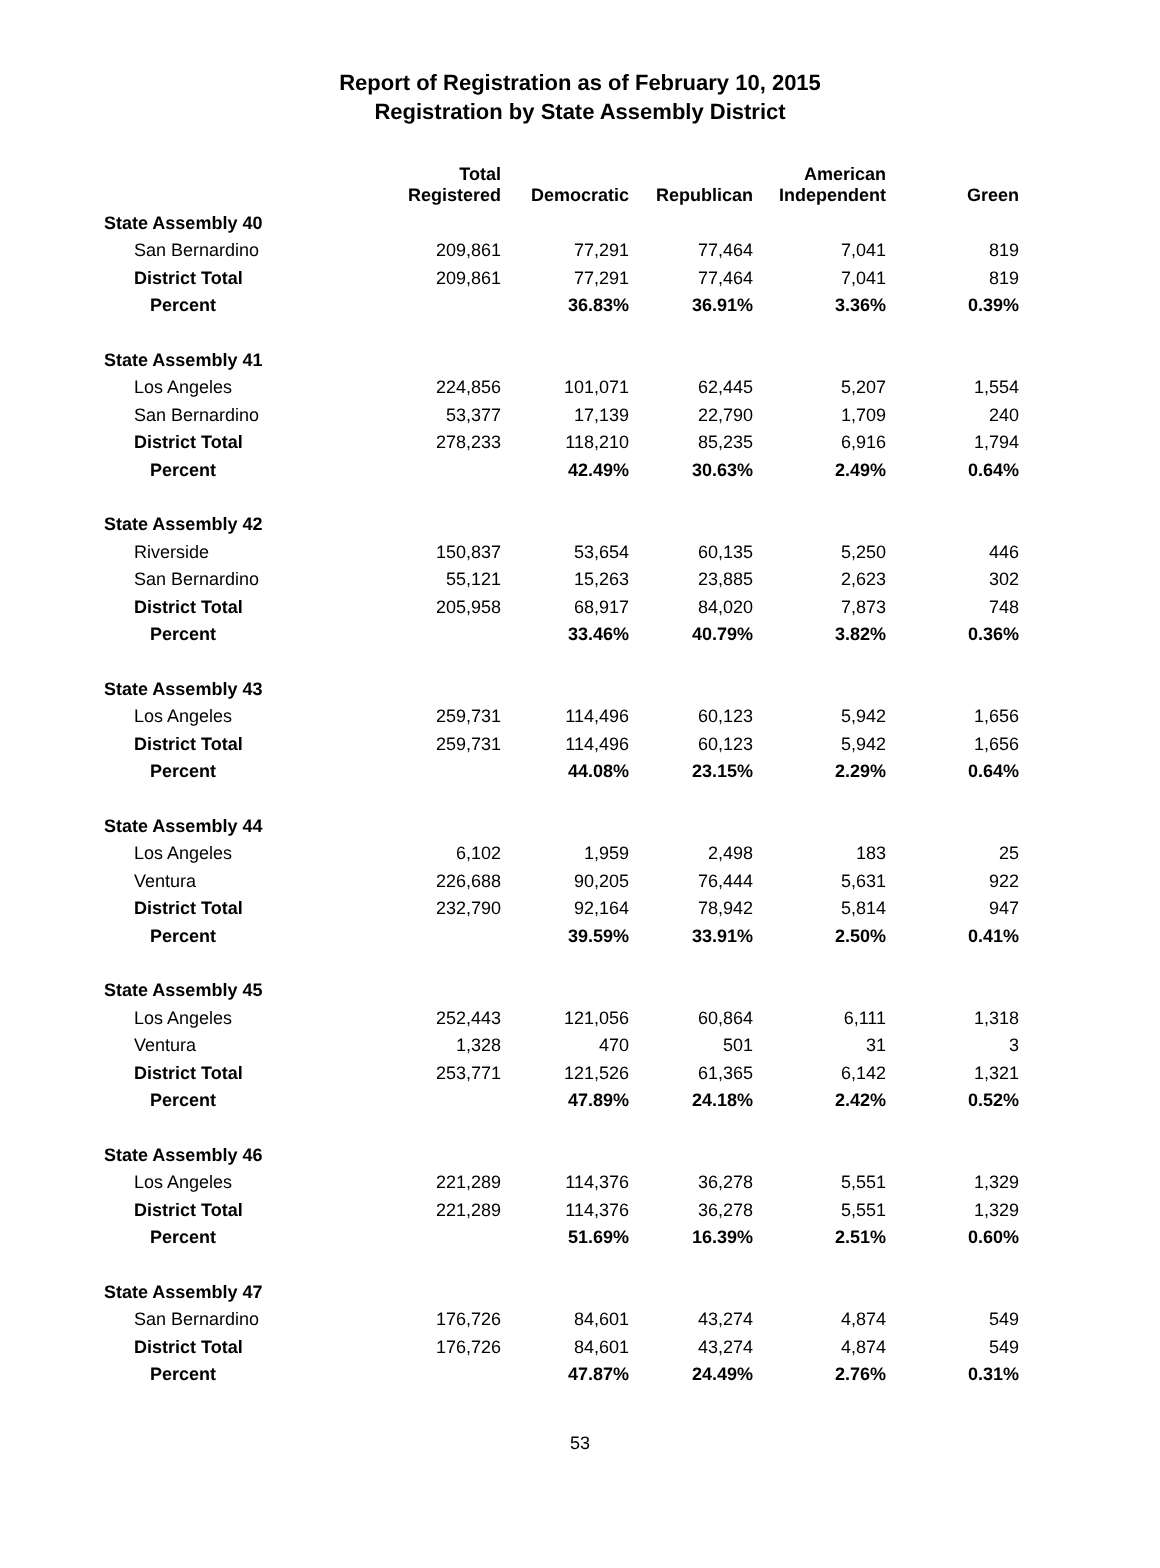Report of Registration as of February 10, 2015
Registration by State Assembly District
| | Total Registered | Democratic | Republican | American Independent | Green |
| --- | --- | --- | --- | --- | --- |
| State Assembly 40 | | | | | |
| San Bernardino | 209,861 | 77,291 | 77,464 | 7,041 | 819 |
| District Total | 209,861 | 77,291 | 77,464 | 7,041 | 819 |
| Percent | | 36.83% | 36.91% | 3.36% | 0.39% |
| State Assembly 41 | | | | | |
| Los Angeles | 224,856 | 101,071 | 62,445 | 5,207 | 1,554 |
| San Bernardino | 53,377 | 17,139 | 22,790 | 1,709 | 240 |
| District Total | 278,233 | 118,210 | 85,235 | 6,916 | 1,794 |
| Percent | | 42.49% | 30.63% | 2.49% | 0.64% |
| State Assembly 42 | | | | | |
| Riverside | 150,837 | 53,654 | 60,135 | 5,250 | 446 |
| San Bernardino | 55,121 | 15,263 | 23,885 | 2,623 | 302 |
| District Total | 205,958 | 68,917 | 84,020 | 7,873 | 748 |
| Percent | | 33.46% | 40.79% | 3.82% | 0.36% |
| State Assembly 43 | | | | | |
| Los Angeles | 259,731 | 114,496 | 60,123 | 5,942 | 1,656 |
| District Total | 259,731 | 114,496 | 60,123 | 5,942 | 1,656 |
| Percent | | 44.08% | 23.15% | 2.29% | 0.64% |
| State Assembly 44 | | | | | |
| Los Angeles | 6,102 | 1,959 | 2,498 | 183 | 25 |
| Ventura | 226,688 | 90,205 | 76,444 | 5,631 | 922 |
| District Total | 232,790 | 92,164 | 78,942 | 5,814 | 947 |
| Percent | | 39.59% | 33.91% | 2.50% | 0.41% |
| State Assembly 45 | | | | | |
| Los Angeles | 252,443 | 121,056 | 60,864 | 6,111 | 1,318 |
| Ventura | 1,328 | 470 | 501 | 31 | 3 |
| District Total | 253,771 | 121,526 | 61,365 | 6,142 | 1,321 |
| Percent | | 47.89% | 24.18% | 2.42% | 0.52% |
| State Assembly 46 | | | | | |
| Los Angeles | 221,289 | 114,376 | 36,278 | 5,551 | 1,329 |
| District Total | 221,289 | 114,376 | 36,278 | 5,551 | 1,329 |
| Percent | | 51.69% | 16.39% | 2.51% | 0.60% |
| State Assembly 47 | | | | | |
| San Bernardino | 176,726 | 84,601 | 43,274 | 4,874 | 549 |
| District Total | 176,726 | 84,601 | 43,274 | 4,874 | 549 |
| Percent | | 47.87% | 24.49% | 2.76% | 0.31% |
53